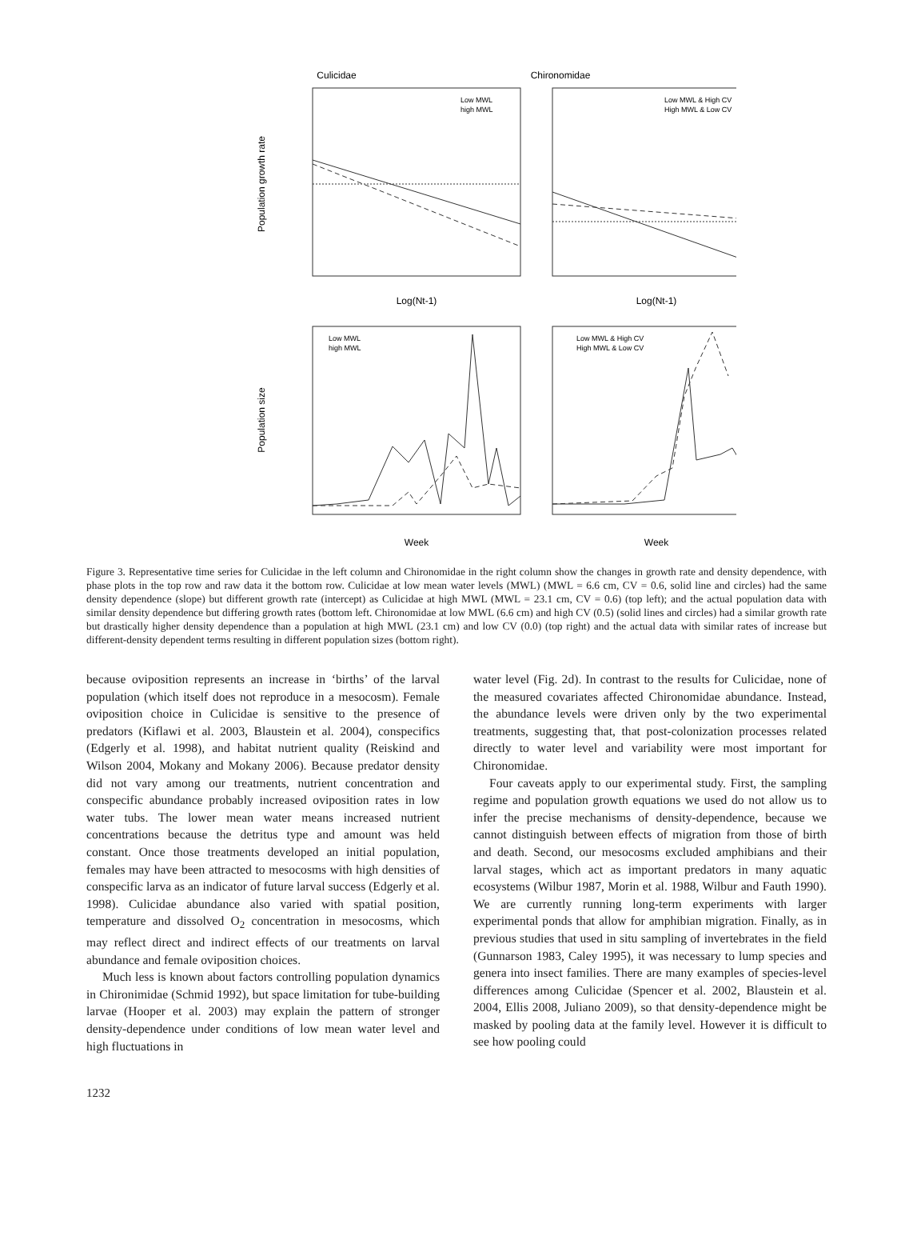Culicidae
Chironomidae
Population growth rate
Population size
Log(Nt-1)
Log(Nt-1)
Week
Week
Low MWL
high MWL
Low MWL & High CV
High MWL & Low CV
Low MWL
high MWL
Low MWL & High CV
High MWL & Low CV
Figure 3. Representative time series for Culicidae in the left column and Chironomidae in the right column show the changes in growth rate and density dependence, with phase plots in the top row and raw data it the bottom row. Culicidae at low mean water levels (MWL) (MWL = 6.6 cm, CV = 0.6, solid line and circles) had the same density dependence (slope) but different growth rate (intercept) as Culicidae at high MWL (MWL = 23.1 cm, CV = 0.6) (top left); and the actual population data with similar density dependence but differing growth rates (bottom left. Chironomidae at low MWL (6.6 cm) and high CV (0.5) (solid lines and circles) had a similar growth rate but drastically higher density dependence than a population at high MWL (23.1 cm) and low CV (0.0) (top right) and the actual data with similar rates of increase but different-density dependent terms resulting in different population sizes (bottom right).
because oviposition represents an increase in ‘births’ of the larval population (which itself does not reproduce in a mesocosm). Female oviposition choice in Culicidae is sensitive to the presence of predators (Kiflawi et al. 2003, Blaustein et al. 2004), conspecifics (Edgerly et al. 1998), and habitat nutrient quality (Reiskind and Wilson 2004, Mokany and Mokany 2006). Because predator density did not vary among our treatments, nutrient concentration and conspecific abundance probably increased oviposition rates in low water tubs. The lower mean water means increased nutrient concentrations because the detritus type and amount was held constant. Once those treatments developed an initial population, females may have been attracted to mesocosms with high densities of conspecific larva as an indicator of future larval success (Edgerly et al. 1998). Culicidae abundance also varied with spatial position, temperature and dissolved O<sub>2</sub> concentration in mesocosms, which may reflect direct and indirect effects of our treatments on larval abundance and female oviposition choices.
Much less is known about factors controlling population dynamics in Chironimidae (Schmid 1992), but space limitation for tube-building larvae (Hooper et al. 2003) may explain the pattern of stronger density-dependence under conditions of low mean water level and high fluctuations in
water level (Fig. 2d). In contrast to the results for Culicidae, none of the measured covariates affected Chironomidae abundance. Instead, the abundance levels were driven only by the two experimental treatments, suggesting that, that post-colonization processes related directly to water level and variability were most important for Chironomidae.
Four caveats apply to our experimental study. First, the sampling regime and population growth equations we used do not allow us to infer the precise mechanisms of density-dependence, because we cannot distinguish between effects of migration from those of birth and death. Second, our mesocosms excluded amphibians and their larval stages, which act as important predators in many aquatic ecosystems (Wilbur 1987, Morin et al. 1988, Wilbur and Fauth 1990). We are currently running long-term experiments with larger experimental ponds that allow for amphibian migration. Finally, as in previous studies that used in situ sampling of invertebrates in the field (Gunnarson 1983, Caley 1995), it was necessary to lump species and genera into insect families. There are many examples of species-level differences among Culicidae (Spencer et al. 2002, Blaustein et al. 2004, Ellis 2008, Juliano 2009), so that density-dependence might be masked by pooling data at the family level. However it is difficult to see how pooling could
1232